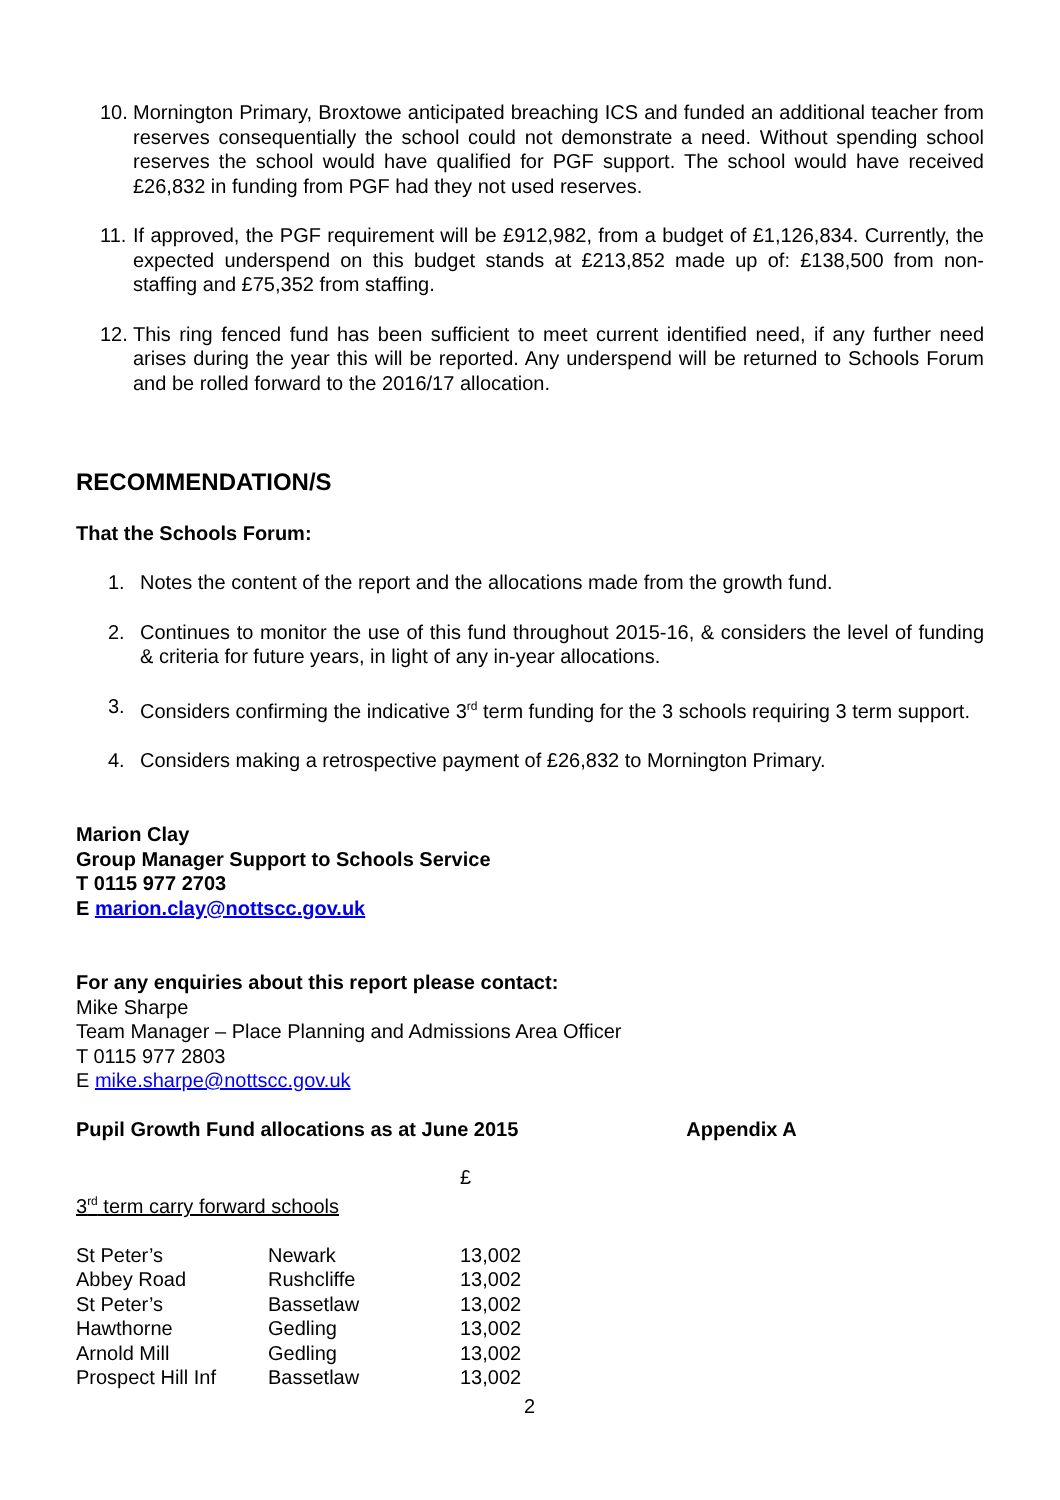10. Mornington Primary, Broxtowe anticipated breaching ICS and funded an additional teacher from reserves consequentially the school could not demonstrate a need. Without spending school reserves the school would have qualified for PGF support. The school would have received £26,832 in funding from PGF had they not used reserves.
11. If approved, the PGF requirement will be £912,982, from a budget of £1,126,834. Currently, the expected underspend on this budget stands at £213,852 made up of: £138,500 from non-staffing and £75,352 from staffing.
12. This ring fenced fund has been sufficient to meet current identified need, if any further need arises during the year this will be reported. Any underspend will be returned to Schools Forum and be rolled forward to the 2016/17 allocation.
RECOMMENDATION/S
That the Schools Forum:
1. Notes the content of the report and the allocations made from the growth fund.
2. Continues to monitor the use of this fund throughout 2015-16, & considers the level of funding & criteria for future years, in light of any in-year allocations.
3. Considers confirming the indicative 3<sup>rd</sup> term funding for the 3 schools requiring 3 term support.
4. Considers making a retrospective payment of £26,832 to Mornington Primary.
Marion Clay
Group Manager Support to Schools Service
T 0115 977 2703
E marion.clay@nottscc.gov.uk
For any enquiries about this report please contact:
Mike Sharpe
Team Manager – Place Planning and Admissions Area Officer
T 0115 977 2803
E mike.sharpe@nottscc.gov.uk
Pupil Growth Fund allocations as at June 2015 Appendix A
£
3<sup>rd</sup> term carry forward schools
| St Peter’s | Newark | 13,002 |
| Abbey Road | Rushcliffe | 13,002 |
| St Peter’s | Bassetlaw | 13,002 |
| Hawthorne | Gedling | 13,002 |
| Arnold Mill | Gedling | 13,002 |
| Prospect Hill Inf | Bassetlaw | 13,002 |
2